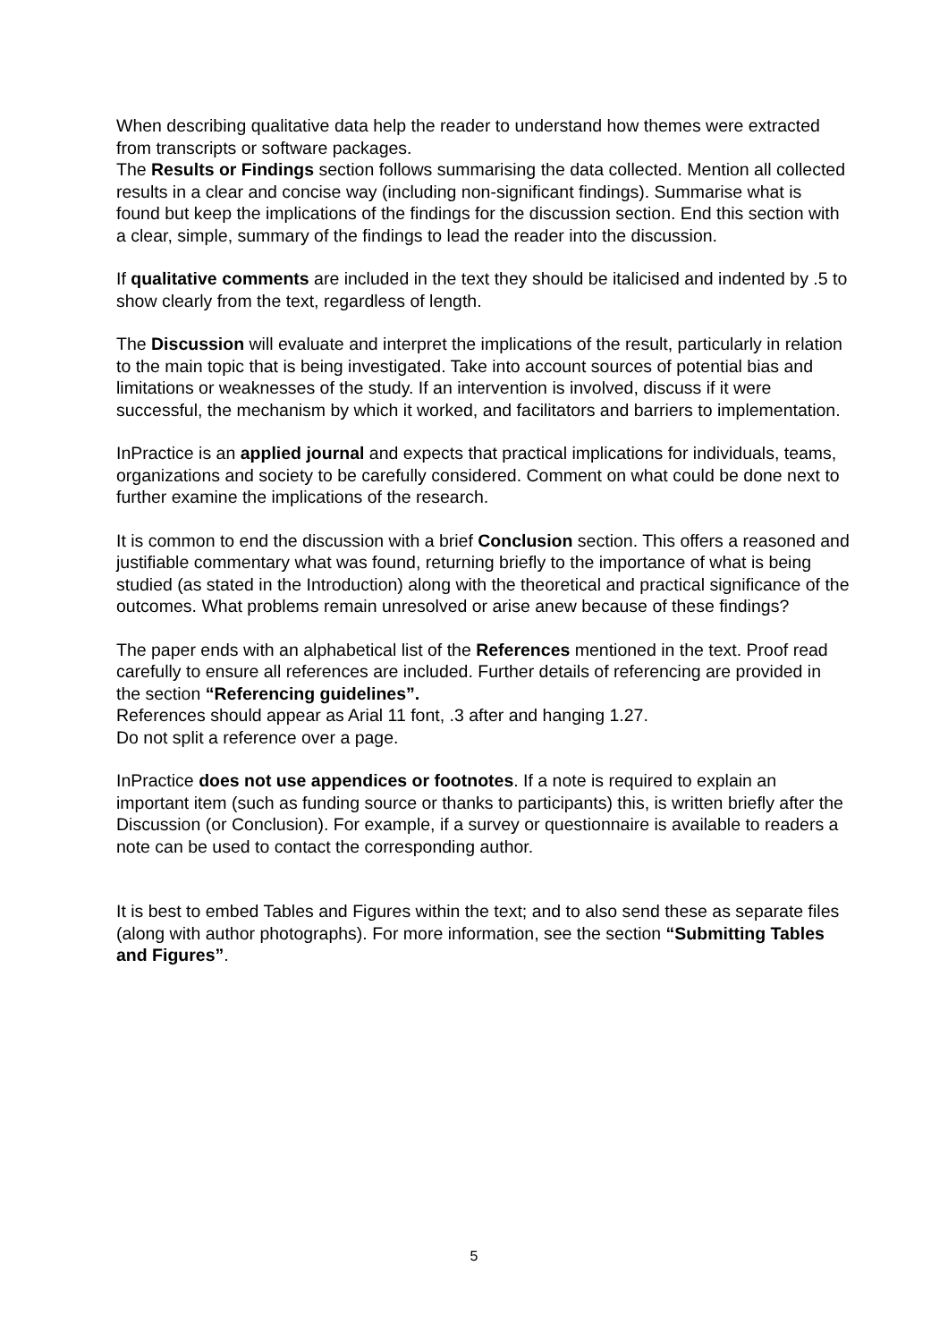When describing qualitative data help the reader to understand how themes were extracted from transcripts or software packages.
The Results or Findings section follows summarising the data collected. Mention all collected results in a clear and concise way (including non-significant findings). Summarise what is found but keep the implications of the findings for the discussion section. End this section with a clear, simple, summary of the findings to lead the reader into the discussion.
If qualitative comments are included in the text they should be italicised and indented by .5 to show clearly from the text, regardless of length.
The Discussion will evaluate and interpret the implications of the result, particularly in relation to the main topic that is being investigated. Take into account sources of potential bias and limitations or weaknesses of the study. If an intervention is involved, discuss if it were successful, the mechanism by which it worked, and facilitators and barriers to implementation.
InPractice is an applied journal and expects that practical implications for individuals, teams, organizations and society to be carefully considered. Comment on what could be done next to further examine the implications of the research.
It is common to end the discussion with a brief Conclusion section. This offers a reasoned and justifiable commentary what was found, returning briefly to the importance of what is being studied (as stated in the Introduction) along with the theoretical and practical significance of the outcomes. What problems remain unresolved or arise anew because of these findings?
The paper ends with an alphabetical list of the References mentioned in the text. Proof read carefully to ensure all references are included. Further details of referencing are provided in the section “Referencing guidelines”.
References should appear as Arial 11 font, .3 after and hanging 1.27.
Do not split a reference over a page.
InPractice does not use appendices or footnotes. If a note is required to explain an important item (such as funding source or thanks to participants) this, is written briefly after the Discussion (or Conclusion). For example, if a survey or questionnaire is available to readers a note can be used to contact the corresponding author.
It is best to embed Tables and Figures within the text; and to also send these as separate files (along with author photographs). For more information, see the section “Submitting Tables and Figures”.
5